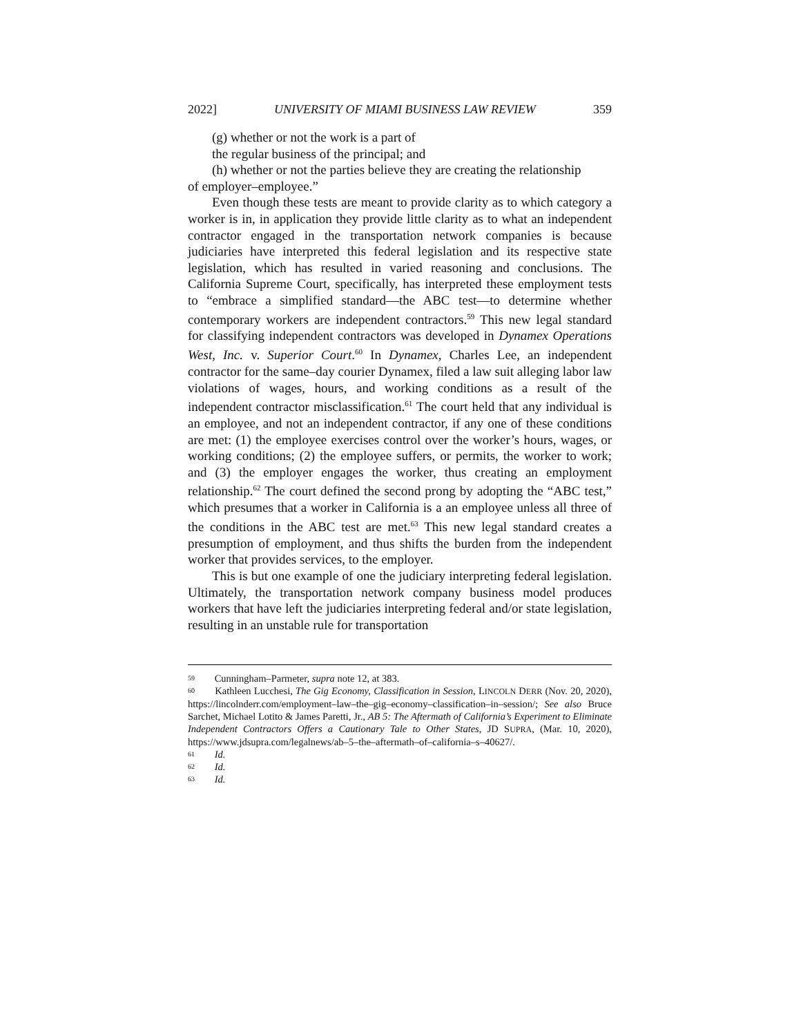2022] UNIVERSITY OF MIAMI BUSINESS LAW REVIEW 359
(g) whether or not the work is a part of
the regular business of the principal; and
(h) whether or not the parties believe they are creating the relationship
of employer–employee.”
Even though these tests are meant to provide clarity as to which category a worker is in, in application they provide little clarity as to what an independent contractor engaged in the transportation network companies is because judiciaries have interpreted this federal legislation and its respective state legislation, which has resulted in varied reasoning and conclusions. The California Supreme Court, specifically, has interpreted these employment tests to “embrace a simplified standard—the ABC test—to determine whether contemporary workers are independent contractors.<sup>59</sup> This new legal standard for classifying independent contractors was developed in Dynamex Operations West, Inc. v. Superior Court.<sup>60</sup> In Dynamex, Charles Lee, an independent contractor for the same–day courier Dynamex, filed a law suit alleging labor law violations of wages, hours, and working conditions as a result of the independent contractor misclassification.<sup>61</sup> The court held that any individual is an employee, and not an independent contractor, if any one of these conditions are met: (1) the employee exercises control over the worker’s hours, wages, or working conditions; (2) the employee suffers, or permits, the worker to work; and (3) the employer engages the worker, thus creating an employment relationship.<sup>62</sup> The court defined the second prong by adopting the “ABC test,” which presumes that a worker in California is a an employee unless all three of the conditions in the ABC test are met.<sup>63</sup> This new legal standard creates a presumption of employment, and thus shifts the burden from the independent worker that provides services, to the employer.
This is but one example of one the judiciary interpreting federal legislation. Ultimately, the transportation network company business model produces workers that have left the judiciaries interpreting federal and/or state legislation, resulting in an unstable rule for transportation
<sup>59</sup> Cunningham–Parmeter, supra note 12, at 383.
<sup>60</sup> Kathleen Lucchesi, The Gig Economy, Classification in Session, LINCOLN DERR (Nov. 20, 2020), https://lincolnderr.com/employment–law–the–gig–economy–classification–in–session/; See also Bruce Sarchet, Michael Lotito & James Paretti, Jr., AB 5: The Aftermath of California’s Experiment to Eliminate Independent Contractors Offers a Cautionary Tale to Other States, JD SUPRA, (Mar. 10, 2020), https://www.jdsupra.com/legalnews/ab–5–the–aftermath–of–california–s–40627/.
<sup>61</sup> Id.
<sup>62</sup> Id.
<sup>63</sup> Id.